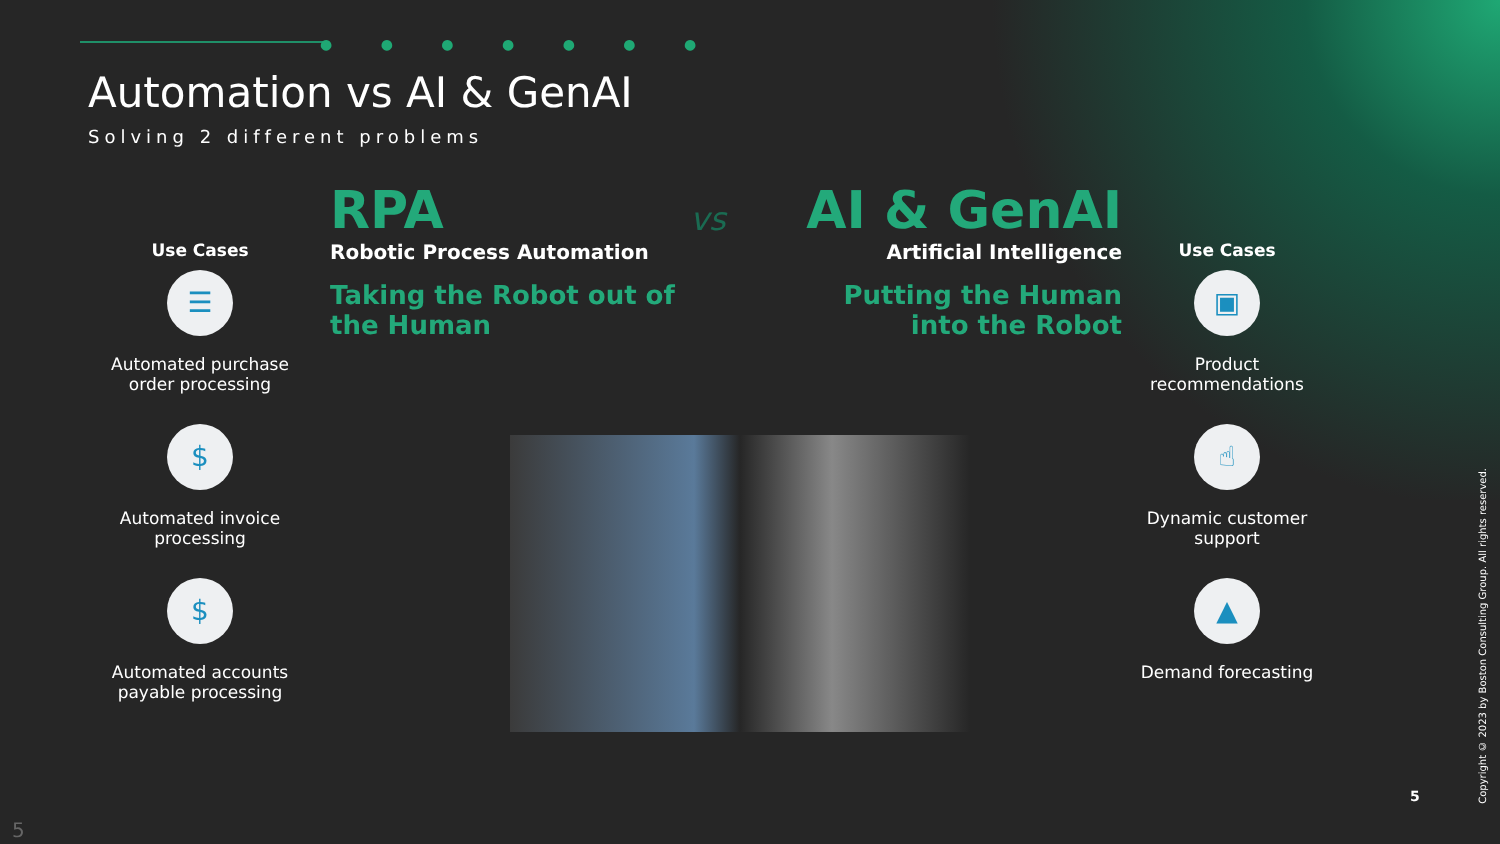● ● ● ● ● ● ●
Automation vs AI & GenAI
Solving 2 different problems
Use Cases
☰
Automated purchase order processing
$
Automated invoice processing
$
Automated accounts payable processing
RPA
Robotic Process Automation
Taking the Robot out of
the Human
vs
AI & GenAI
Artificial Intelligence
Putting the Human
into the Robot
Use Cases
▣
Product recommendations
☝
Dynamic customer support
▲
Demand forecasting
5
5
Copyright © 2023 by Boston Consulting Group. All rights reserved.